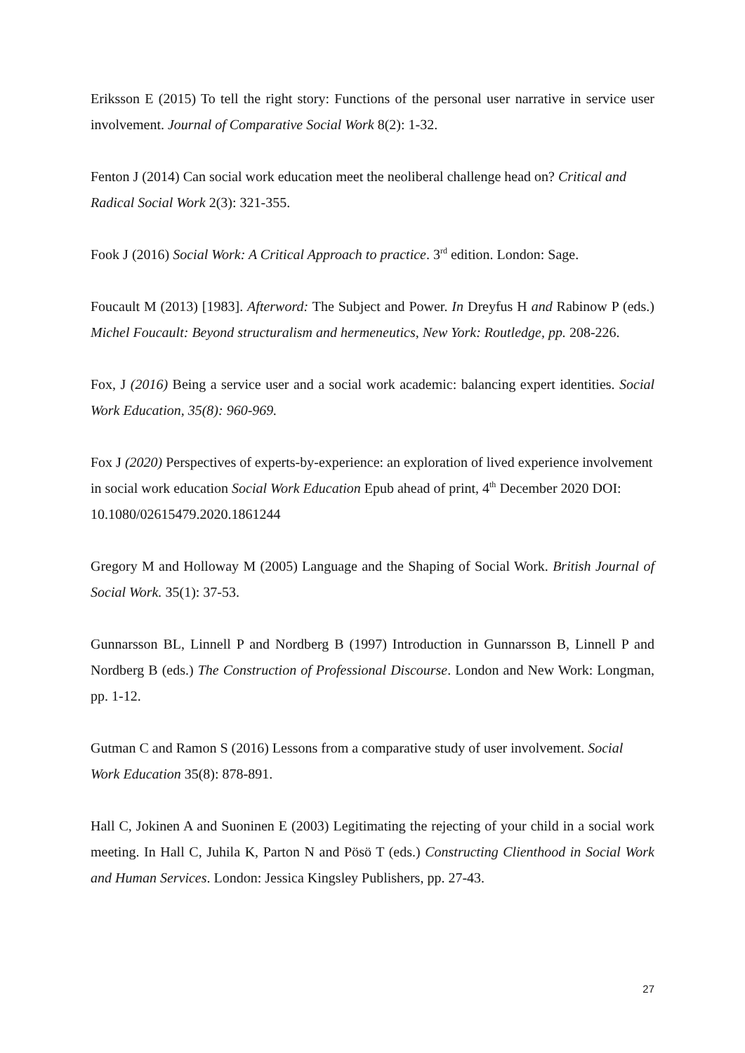Eriksson E (2015) To tell the right story: Functions of the personal user narrative in service user involvement. Journal of Comparative Social Work 8(2): 1-32.
Fenton J (2014) Can social work education meet the neoliberal challenge head on? Critical and Radical Social Work 2(3): 321-355.
Fook J (2016) Social Work: A Critical Approach to practice. 3<sup>rd</sup> edition. London: Sage.
Foucault M (2013) [1983]. Afterword: The Subject and Power. In Dreyfus H and Rabinow P (eds.) Michel Foucault: Beyond structuralism and hermeneutics, New York: Routledge, pp. 208-226.
Fox, J (2016) Being a service user and a social work academic: balancing expert identities. Social Work Education, 35(8): 960-969.
Fox J (2020) Perspectives of experts-by-experience: an exploration of lived experience involvement in social work education Social Work Education Epub ahead of print, 4<sup>th</sup> December 2020 DOI: 10.1080/02615479.2020.1861244
Gregory M and Holloway M (2005) Language and the Shaping of Social Work. British Journal of Social Work. 35(1): 37-53.
Gunnarsson BL, Linnell P and Nordberg B (1997) Introduction in Gunnarsson B, Linnell P and Nordberg B (eds.) The Construction of Professional Discourse. London and New Work: Longman, pp. 1-12.
Gutman C and Ramon S (2016) Lessons from a comparative study of user involvement. Social Work Education 35(8): 878-891.
Hall C, Jokinen A and Suoninen E (2003) Legitimating the rejecting of your child in a social work meeting. In Hall C, Juhila K, Parton N and Pösö T (eds.) Constructing Clienthood in Social Work and Human Services. London: Jessica Kingsley Publishers, pp. 27-43.
27